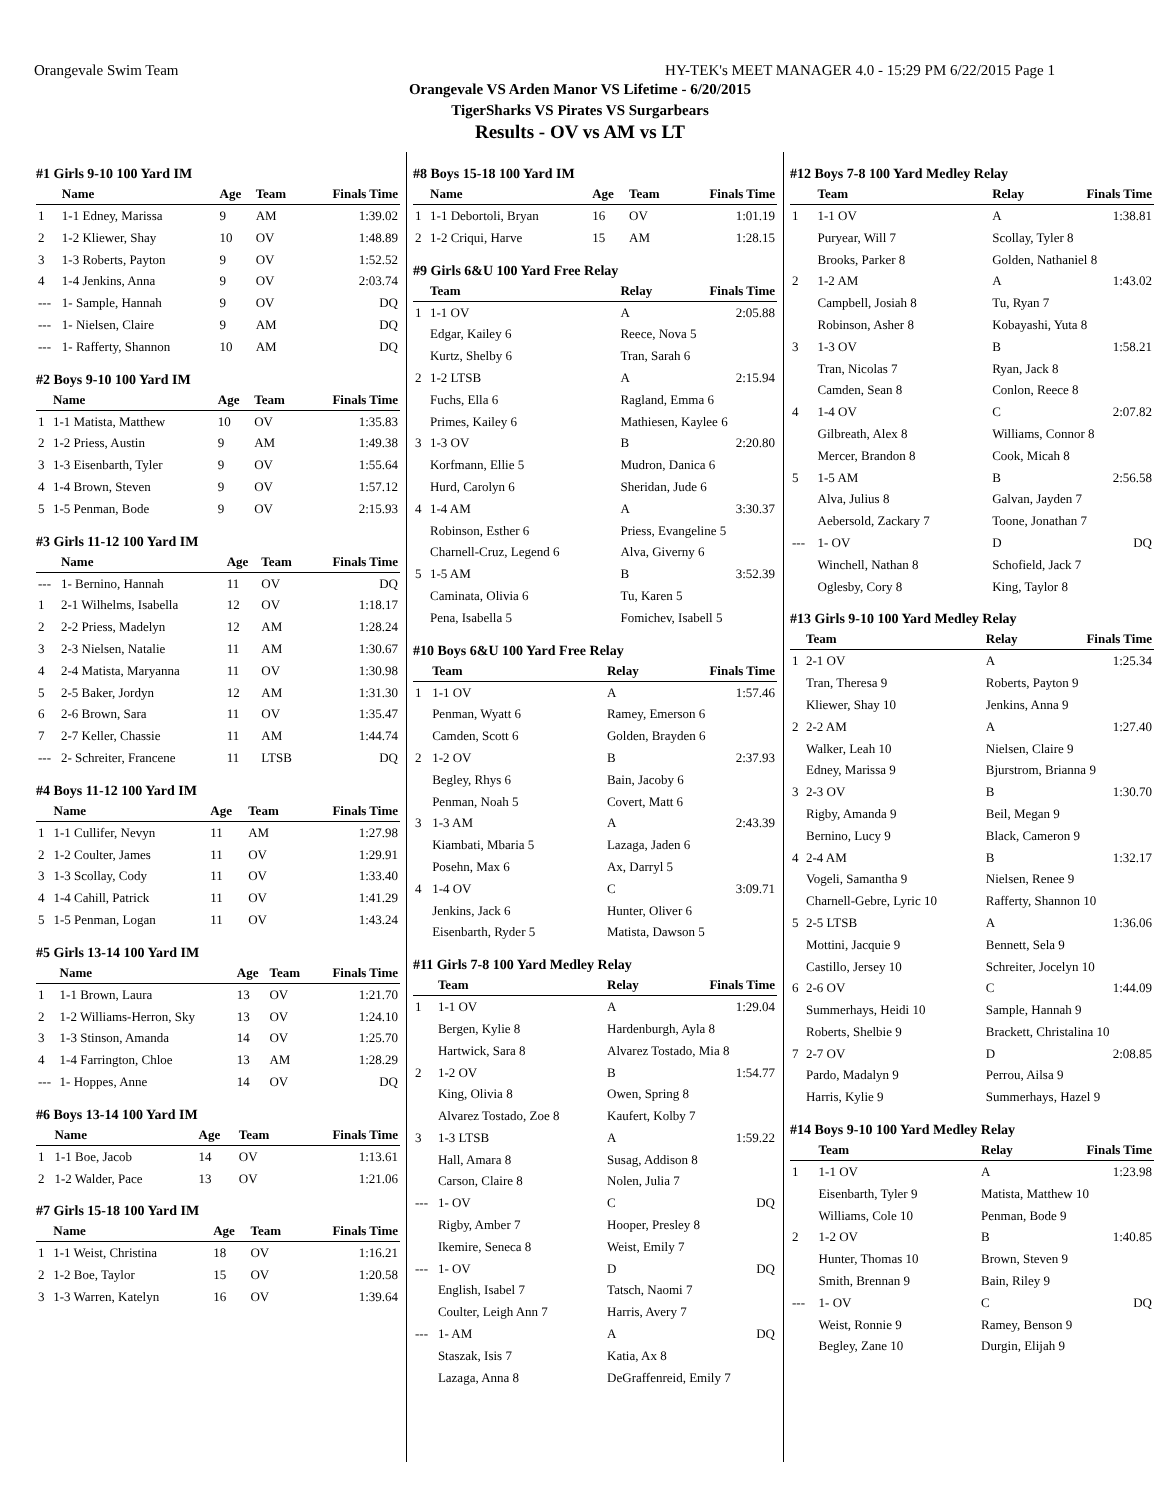Orangevale Swim Team HY-TEK's MEET MANAGER 4.0 - 15:29 PM 6/22/2015 Page 1
Orangevale VS Arden Manor VS Lifetime - 6/20/2015
TigerSharks VS Pirates VS Surgarbears
Results - OV vs AM vs LT
#1 Girls 9-10 100 Yard IM
| | Name | Age | Team | Finals Time |
| --- | --- | --- | --- | --- |
| 1 | 1-1 Edney, Marissa | 9 | AM | 1:39.02 |
| 2 | 1-2 Kliewer, Shay | 10 | OV | 1:48.89 |
| 3 | 1-3 Roberts, Payton | 9 | OV | 1:52.52 |
| 4 | 1-4 Jenkins, Anna | 9 | OV | 2:03.74 |
| --- | 1- Sample, Hannah | 9 | OV | DQ |
| --- | 1- Nielsen, Claire | 9 | AM | DQ |
| --- | 1- Rafferty, Shannon | 10 | AM | DQ |
#2 Boys 9-10 100 Yard IM
| | Name | Age | Team | Finals Time |
| --- | --- | --- | --- | --- |
| 1 | 1-1 Matista, Matthew | 10 | OV | 1:35.83 |
| 2 | 1-2 Priess, Austin | 9 | AM | 1:49.38 |
| 3 | 1-3 Eisenbarth, Tyler | 9 | OV | 1:55.64 |
| 4 | 1-4 Brown, Steven | 9 | OV | 1:57.12 |
| 5 | 1-5 Penman, Bode | 9 | OV | 2:15.93 |
#3 Girls 11-12 100 Yard IM
| | Name | Age | Team | Finals Time |
| --- | --- | --- | --- | --- |
| --- | 1- Bernino, Hannah | 11 | OV | DQ |
| 1 | 2-1 Wilhelms, Isabella | 12 | OV | 1:18.17 |
| 2 | 2-2 Priess, Madelyn | 12 | AM | 1:28.24 |
| 3 | 2-3 Nielsen, Natalie | 11 | AM | 1:30.67 |
| 4 | 2-4 Matista, Maryanna | 11 | OV | 1:30.98 |
| 5 | 2-5 Baker, Jordyn | 12 | AM | 1:31.30 |
| 6 | 2-6 Brown, Sara | 11 | OV | 1:35.47 |
| 7 | 2-7 Keller, Chassie | 11 | AM | 1:44.74 |
| --- | 2- Schreiter, Francene | 11 | LTSB | DQ |
#4 Boys 11-12 100 Yard IM
| | Name | Age | Team | Finals Time |
| --- | --- | --- | --- | --- |
| 1 | 1-1 Cullifer, Nevyn | 11 | AM | 1:27.98 |
| 2 | 1-2 Coulter, James | 11 | OV | 1:29.91 |
| 3 | 1-3 Scollay, Cody | 11 | OV | 1:33.40 |
| 4 | 1-4 Cahill, Patrick | 11 | OV | 1:41.29 |
| 5 | 1-5 Penman, Logan | 11 | OV | 1:43.24 |
#5 Girls 13-14 100 Yard IM
| | Name | Age | Team | Finals Time |
| --- | --- | --- | --- | --- |
| 1 | 1-1 Brown, Laura | 13 | OV | 1:21.70 |
| 2 | 1-2 Williams-Herron, Sky | 13 | OV | 1:24.10 |
| 3 | 1-3 Stinson, Amanda | 14 | OV | 1:25.70 |
| 4 | 1-4 Farrington, Chloe | 13 | AM | 1:28.29 |
| --- | 1- Hoppes, Anne | 14 | OV | DQ |
#6 Boys 13-14 100 Yard IM
| | Name | Age | Team | Finals Time |
| --- | --- | --- | --- | --- |
| 1 | 1-1 Boe, Jacob | 14 | OV | 1:13.61 |
| 2 | 1-2 Walder, Pace | 13 | OV | 1:21.06 |
#7 Girls 15-18 100 Yard IM
| | Name | Age | Team | Finals Time |
| --- | --- | --- | --- | --- |
| 1 | 1-1 Weist, Christina | 18 | OV | 1:16.21 |
| 2 | 1-2 Boe, Taylor | 15 | OV | 1:20.58 |
| 3 | 1-3 Warren, Katelyn | 16 | OV | 1:39.64 |
#8 Boys 15-18 100 Yard IM
| | Name | Age | Team | Finals Time |
| --- | --- | --- | --- | --- |
| 1 | 1-1 Debortoli, Bryan | 16 | OV | 1:01.19 |
| 2 | 1-2 Criqui, Harve | 15 | AM | 1:28.15 |
#9 Girls 6&U 100 Yard Free Relay
| | Team | Relay | Finals Time |
| --- | --- | --- | --- |
| 1 | 1-1 OV | A | 2:05.88 |
| | Edgar, Kailey 6 | Reece, Nova 5 | |
| | Kurtz, Shelby 6 | Tran, Sarah 6 | |
| 2 | 1-2 LTSB | A | 2:15.94 |
| | Fuchs, Ella 6 | Ragland, Emma 6 | |
| | Primes, Kailey 6 | Mathiesen, Kaylee 6 | |
| 3 | 1-3 OV | B | 2:20.80 |
| | Korfmann, Ellie 5 | Mudron, Danica 6 | |
| | Hurd, Carolyn 6 | Sheridan, Jude 6 | |
| 4 | 1-4 AM | A | 3:30.37 |
| | Robinson, Esther 6 | Priess, Evangeline 5 | |
| | Charnell-Cruz, Legend 6 | Alva, Giverny 6 | |
| 5 | 1-5 AM | B | 3:52.39 |
| | Caminata, Olivia 6 | Tu, Karen 5 | |
| | Pena, Isabella 5 | Fomichev, Isabell 5 | |
#10 Boys 6&U 100 Yard Free Relay
| | Team | Relay | Finals Time |
| --- | --- | --- | --- |
| 1 | 1-1 OV | A | 1:57.46 |
| | Penman, Wyatt 6 | Ramey, Emerson 6 | |
| | Camden, Scott 6 | Golden, Brayden 6 | |
| 2 | 1-2 OV | B | 2:37.93 |
| | Begley, Rhys 6 | Bain, Jacoby 6 | |
| | Penman, Noah 5 | Covert, Matt 6 | |
| 3 | 1-3 AM | A | 2:43.39 |
| | Kiambati, Mbaria 5 | Lazaga, Jaden 6 | |
| | Posehn, Max 6 | Ax, Darryl 5 | |
| 4 | 1-4 OV | C | 3:09.71 |
| | Jenkins, Jack 6 | Hunter, Oliver 6 | |
| | Eisenbarth, Ryder 5 | Matista, Dawson 5 | |
#11 Girls 7-8 100 Yard Medley Relay
| | Team | Relay | Finals Time |
| --- | --- | --- | --- |
| 1 | 1-1 OV | A | 1:29.04 |
| | Bergen, Kylie 8 | Hardenburgh, Ayla 8 | |
| | Hartwick, Sara 8 | Alvarez Tostado, Mia 8 | |
| 2 | 1-2 OV | B | 1:54.77 |
| | King, Olivia 8 | Owen, Spring 8 | |
| | Alvarez Tostado, Zoe 8 | Kaufert, Kolby 7 | |
| 3 | 1-3 LTSB | A | 1:59.22 |
| | Hall, Amara 8 | Susag, Addison 8 | |
| | Carson, Claire 8 | Nolen, Julia 7 | |
| --- | 1- OV | C | DQ |
| | Rigby, Amber 7 | Hooper, Presley 8 | |
| | Ikemire, Seneca 8 | Weist, Emily 7 | |
| --- | 1- OV | D | DQ |
| | English, Isabel 7 | Tatsch, Naomi 7 | |
| | Coulter, Leigh Ann 7 | Harris, Avery 7 | |
| --- | 1- AM | A | DQ |
| | Staszak, Isis 7 | Katia, Ax 8 | |
| | Lazaga, Anna 8 | DeGraffenreid, Emily 7 | |
#12 Boys 7-8 100 Yard Medley Relay
| | Team | Relay | Finals Time |
| --- | --- | --- | --- |
| 1 | 1-1 OV | A | 1:38.81 |
| | Puryear, Will 7 | Scollay, Tyler 8 | |
| | Brooks, Parker 8 | Golden, Nathaniel 8 | |
| 2 | 1-2 AM | A | 1:43.02 |
| | Campbell, Josiah 8 | Tu, Ryan 7 | |
| | Robinson, Asher 8 | Kobayashi, Yuta 8 | |
| 3 | 1-3 OV | B | 1:58.21 |
| | Tran, Nicolas 7 | Ryan, Jack 8 | |
| | Camden, Sean 8 | Conlon, Reece 8 | |
| 4 | 1-4 OV | C | 2:07.82 |
| | Gilbreath, Alex 8 | Williams, Connor 8 | |
| | Mercer, Brandon 8 | Cook, Micah 8 | |
| 5 | 1-5 AM | B | 2:56.58 |
| | Alva, Julius 8 | Galvan, Jayden 7 | |
| | Aebersold, Zackary 7 | Toone, Jonathan 7 | |
| --- | 1- OV | D | DQ |
| | Winchell, Nathan 8 | Schofield, Jack 7 | |
| | Oglesby, Cory 8 | King, Taylor 8 | |
#13 Girls 9-10 100 Yard Medley Relay
| | Team | Relay | Finals Time |
| --- | --- | --- | --- |
| 1 | 2-1 OV | A | 1:25.34 |
| | Tran, Theresa 9 | Roberts, Payton 9 | |
| | Kliewer, Shay 10 | Jenkins, Anna 9 | |
| 2 | 2-2 AM | A | 1:27.40 |
| | Walker, Leah 10 | Nielsen, Claire 9 | |
| | Edney, Marissa 9 | Bjurstrom, Brianna 9 | |
| 3 | 2-3 OV | B | 1:30.70 |
| | Rigby, Amanda 9 | Beil, Megan 9 | |
| | Bernino, Lucy 9 | Black, Cameron 9 | |
| 4 | 2-4 AM | B | 1:32.17 |
| | Vogeli, Samantha 9 | Nielsen, Renee 9 | |
| | Charnell-Gebre, Lyric 10 | Rafferty, Shannon 10 | |
| 5 | 2-5 LTSB | A | 1:36.06 |
| | Mottini, Jacquie 9 | Bennett, Sela 9 | |
| | Castillo, Jersey 10 | Schreiter, Jocelyn 10 | |
| 6 | 2-6 OV | C | 1:44.09 |
| | Summerhays, Heidi 10 | Sample, Hannah 9 | |
| | Roberts, Shelbie 9 | Brackett, Christalina 10 | |
| 7 | 2-7 OV | D | 2:08.85 |
| | Pardo, Madalyn 9 | Perrou, Ailsa 9 | |
| | Harris, Kylie 9 | Summerhays, Hazel 9 | |
#14 Boys 9-10 100 Yard Medley Relay
| | Team | Relay | Finals Time |
| --- | --- | --- | --- |
| 1 | 1-1 OV | A | 1:23.98 |
| | Eisenbarth, Tyler 9 | Matista, Matthew 10 | |
| | Williams, Cole 10 | Penman, Bode 9 | |
| 2 | 1-2 OV | B | 1:40.85 |
| | Hunter, Thomas 10 | Brown, Steven 9 | |
| | Smith, Brennan 9 | Bain, Riley 9 | |
| --- | 1- OV | C | DQ |
| | Weist, Ronnie 9 | Ramey, Benson 9 | |
| | Begley, Zane 10 | Durgin, Elijah 9 | |